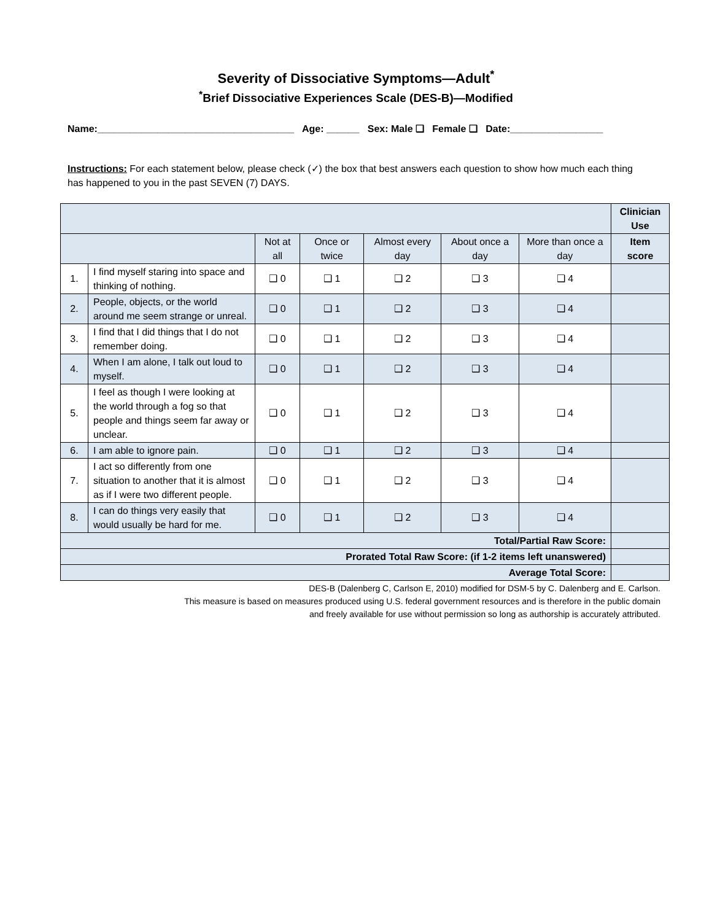Severity of Dissociative Symptoms—Adult<sup>*</sup>
<sup>*</sup> Brief Dissociative Experiences Scale (DES-B)—Modified
Name:____________________________________ Age: ______ Sex: Male ❑ Female ❑ Date:_________________
Instructions: For each statement below, please check (✓) the box that best answers each question to show how much each thing has happened to you in the past SEVEN (7) DAYS.
| | | | | | | | Clinician Use |
| | | Not at all | Once or twice | Almost every day | About once a day | More than once a day | Item score |
| 1. | I find myself staring into space and thinking of nothing. | ❑ 0 | ❑ 1 | ❑ 2 | ❑ 3 | ❑ 4 | |
| 2. | People, objects, or the world around me seem strange or unreal. | ❑ 0 | ❑ 1 | ❑ 2 | ❑ 3 | ❑ 4 | |
| 3. | I find that I did things that I do not remember doing. | ❑ 0 | ❑ 1 | ❑ 2 | ❑ 3 | ❑ 4 | |
| 4. | When I am alone, I talk out loud to myself. | ❑ 0 | ❑ 1 | ❑ 2 | ❑ 3 | ❑ 4 | |
| 5. | I feel as though I were looking at the world through a fog so that people and things seem far away or unclear. | ❑ 0 | ❑ 1 | ❑ 2 | ❑ 3 | ❑ 4 | |
| 6. | I am able to ignore pain. | ❑ 0 | ❑ 1 | ❑ 2 | ❑ 3 | ❑ 4 | |
| 7. | I act so differently from one situation to another that it is almost as if I were two different people. | ❑ 0 | ❑ 1 | ❑ 2 | ❑ 3 | ❑ 4 | |
| 8. | I can do things very easily that would usually be hard for me. | ❑ 0 | ❑ 1 | ❑ 2 | ❑ 3 | ❑ 4 | |
| Total/Partial Raw Score: | | | | | | | |
| Prorated Total Raw Score: (if 1-2 items left unanswered) | | | | | | | |
| Average Total Score: | | | | | | | |
DES-B (Dalenberg C, Carlson E, 2010) modified for DSM-5 by C. Dalenberg and E. Carlson.
This measure is based on measures produced using U.S. federal government resources and is therefore in the public domain
and freely available for use without permission so long as authorship is accurately attributed.